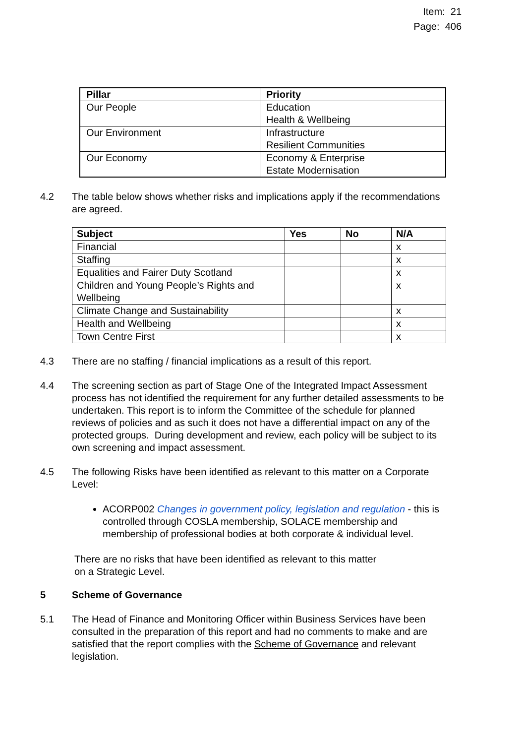Item: 21
Page: 406
| Pillar | Priority |
| --- | --- |
| Our People | Education Health & Wellbeing |
| Our Environment | Infrastructure Resilient Communities |
| Our Economy | Economy & Enterprise Estate Modernisation |
4.2 The table below shows whether risks and implications apply if the recommendations are agreed.
| Subject | Yes | No | N/A |
| --- | --- | --- | --- |
| Financial | | | x |
| Staffing | | | x |
| Equalities and Fairer Duty Scotland | | | x |
| Children and Young People’s Rights and Wellbeing | | | x |
| Climate Change and Sustainability | | | x |
| Health and Wellbeing | | | x |
| Town Centre First | | | x |
4.3 There are no staffing / financial implications as a result of this report.
4.4 The screening section as part of Stage One of the Integrated Impact Assessment process has not identified the requirement for any further detailed assessments to be undertaken. This report is to inform the Committee of the schedule for planned reviews of policies and as such it does not have a differential impact on any of the protected groups. During development and review, each policy will be subject to its own screening and impact assessment.
4.5 The following Risks have been identified as relevant to this matter on a Corporate Level:
ACORP002 Changes in government policy, legislation and regulation - this is controlled through COSLA membership, SOLACE membership and membership of professional bodies at both corporate & individual level.
There are no risks that have been identified as relevant to this matter
on a Strategic Level.
5 Scheme of Governance
5.1 The Head of Finance and Monitoring Officer within Business Services have been consulted in the preparation of this report and had no comments to make and are satisfied that the report complies with the Scheme of Governance and relevant legislation.